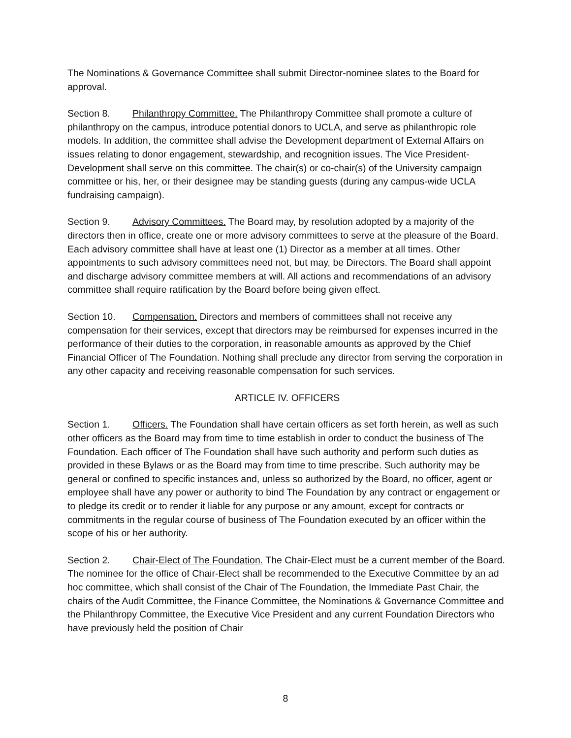The Nominations & Governance Committee shall submit Director-nominee slates to the Board for approval.
Section 8. Philanthropy Committee. The Philanthropy Committee shall promote a culture of philanthropy on the campus, introduce potential donors to UCLA, and serve as philanthropic role models. In addition, the committee shall advise the Development department of External Affairs on issues relating to donor engagement, stewardship, and recognition issues. The Vice President-Development shall serve on this committee. The chair(s) or co-chair(s) of the University campaign committee or his, her, or their designee may be standing guests (during any campus-wide UCLA fundraising campaign).
Section 9. Advisory Committees. The Board may, by resolution adopted by a majority of the directors then in office, create one or more advisory committees to serve at the pleasure of the Board. Each advisory committee shall have at least one (1) Director as a member at all times. Other appointments to such advisory committees need not, but may, be Directors. The Board shall appoint and discharge advisory committee members at will. All actions and recommendations of an advisory committee shall require ratification by the Board before being given effect.
Section 10. Compensation. Directors and members of committees shall not receive any compensation for their services, except that directors may be reimbursed for expenses incurred in the performance of their duties to the corporation, in reasonable amounts as approved by the Chief Financial Officer of The Foundation. Nothing shall preclude any director from serving the corporation in any other capacity and receiving reasonable compensation for such services.
ARTICLE IV. OFFICERS
Section 1. Officers. The Foundation shall have certain officers as set forth herein, as well as such other officers as the Board may from time to time establish in order to conduct the business of The Foundation. Each officer of The Foundation shall have such authority and perform such duties as provided in these Bylaws or as the Board may from time to time prescribe. Such authority may be general or confined to specific instances and, unless so authorized by the Board, no officer, agent or employee shall have any power or authority to bind The Foundation by any contract or engagement or to pledge its credit or to render it liable for any purpose or any amount, except for contracts or commitments in the regular course of business of The Foundation executed by an officer within the scope of his or her authority.
Section 2. Chair-Elect of The Foundation. The Chair-Elect must be a current member of the Board. The nominee for the office of Chair-Elect shall be recommended to the Executive Committee by an ad hoc committee, which shall consist of the Chair of The Foundation, the Immediate Past Chair, the chairs of the Audit Committee, the Finance Committee, the Nominations & Governance Committee and the Philanthropy Committee, the Executive Vice President and any current Foundation Directors who have previously held the position of Chair
8